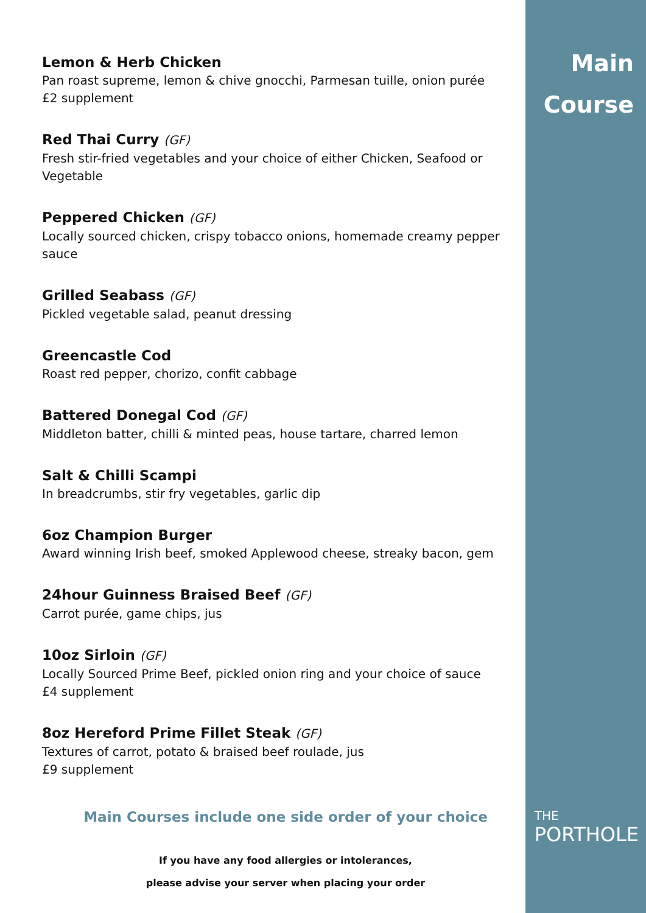Lemon & Herb Chicken
Pan roast supreme, lemon & chive gnocchi, Parmesan tuille, onion purée
£2 supplement
Red Thai Curry (GF)
Fresh stir-fried vegetables and your choice of either Chicken, Seafood or Vegetable
Peppered Chicken (GF)
Locally sourced chicken, crispy tobacco onions, homemade creamy pepper sauce
Grilled Seabass (GF)
Pickled vegetable salad, peanut dressing
Greencastle Cod
Roast red pepper, chorizo, confit cabbage
Battered Donegal Cod (GF)
Middleton batter, chilli & minted peas, house tartare, charred lemon
Salt & Chilli Scampi
In breadcrumbs, stir fry vegetables, garlic dip
6oz Champion Burger
Award winning Irish beef, smoked Applewood cheese, streaky bacon, gem
24hour Guinness Braised Beef (GF)
Carrot purée, game chips, jus
10oz Sirloin (GF)
Locally Sourced Prime Beef, pickled onion ring and your choice of sauce
£4 supplement
8oz Hereford Prime Fillet Steak (GF)
Textures of carrot, potato & braised beef roulade, jus
£9 supplement
Main Courses include one side order of your choice
If you have any food allergies or intolerances,
please advise your server when placing your order
Main
Course
THE
PORTHOLE